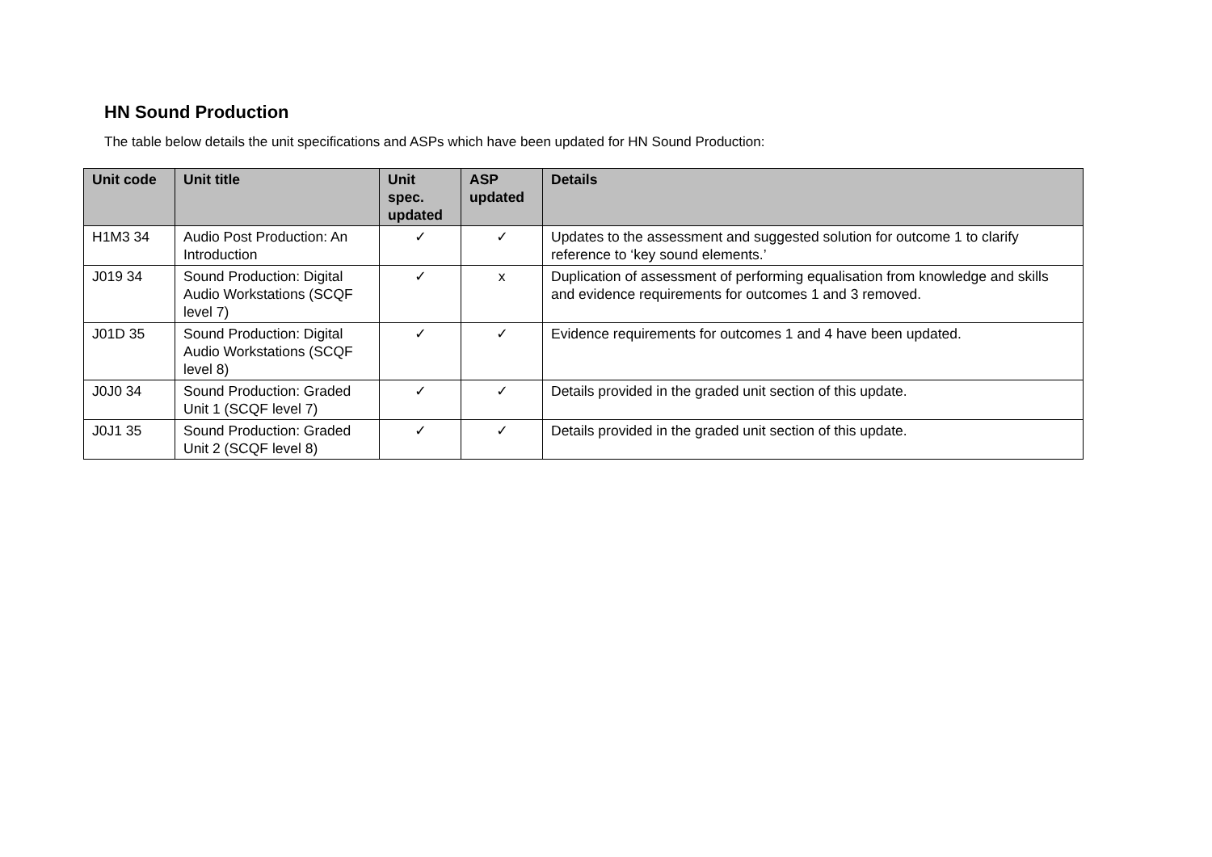HN Sound Production
The table below details the unit specifications and ASPs which have been updated for HN Sound Production:
| Unit code | Unit title | Unit spec. updated | ASP updated | Details |
| --- | --- | --- | --- | --- |
| H1M3 34 | Audio Post Production: An Introduction | ✓ | ✓ | Updates to the assessment and suggested solution for outcome 1 to clarify reference to ‘key sound elements.’ |
| J019 34 | Sound Production: Digital Audio Workstations (SCQF level 7) | ✓ | x | Duplication of assessment of performing equalisation from knowledge and skills and evidence requirements for outcomes 1 and 3 removed. |
| J01D 35 | Sound Production: Digital Audio Workstations (SCQF level 8) | ✓ | ✓ | Evidence requirements for outcomes 1 and 4 have been updated. |
| J0J0 34 | Sound Production: Graded Unit 1 (SCQF level 7) | ✓ | ✓ | Details provided in the graded unit section of this update. |
| J0J1 35 | Sound Production: Graded Unit 2 (SCQF level 8) | ✓ | ✓ | Details provided in the graded unit section of this update. |